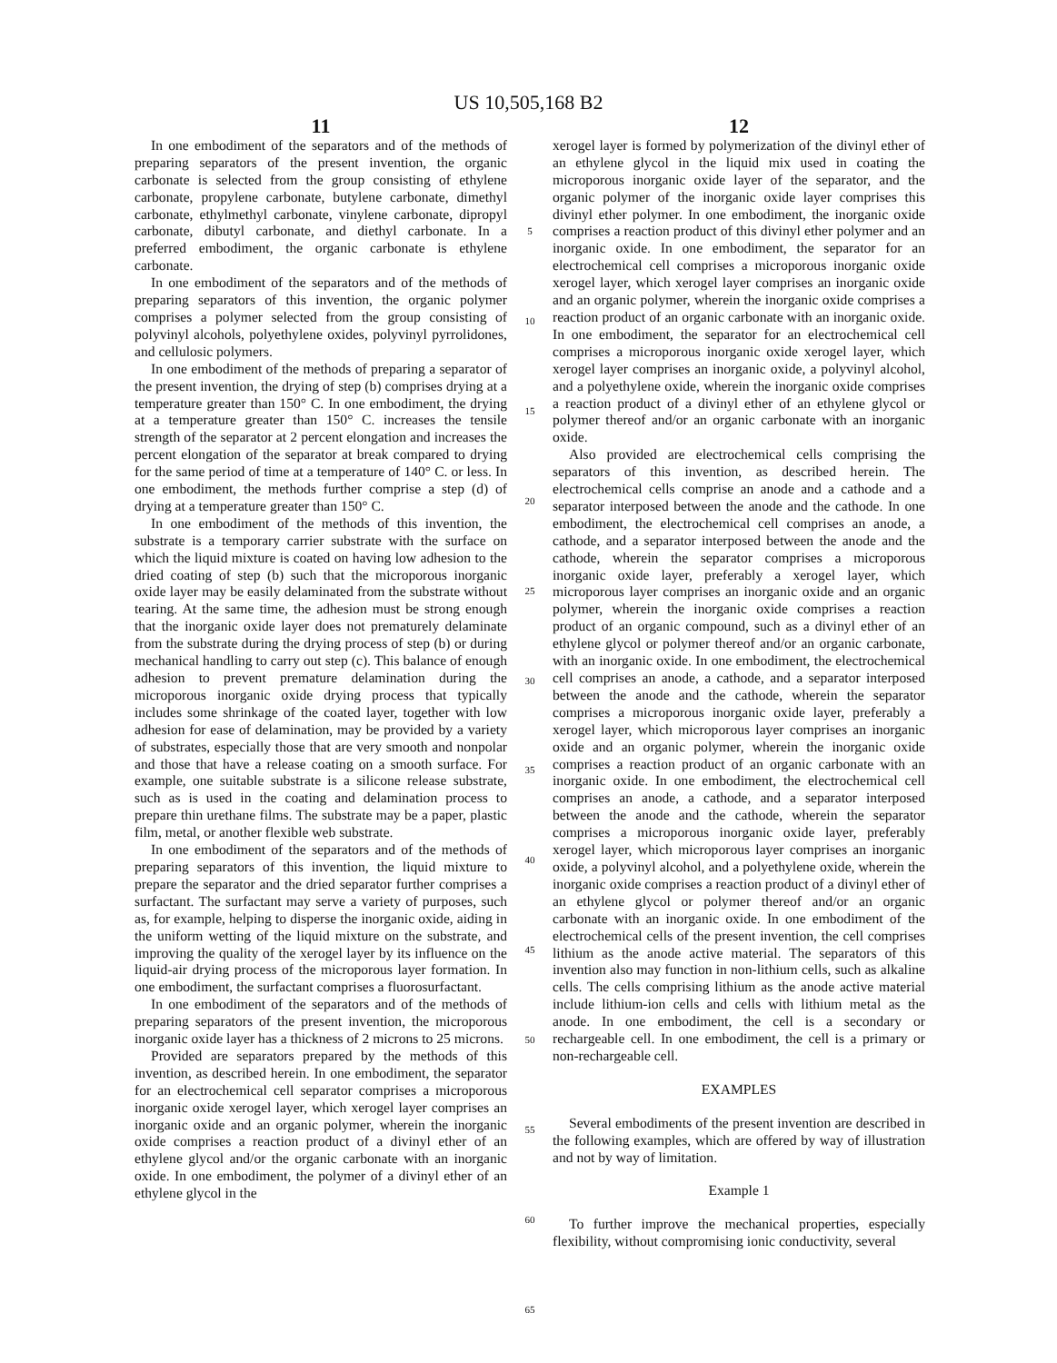US 10,505,168 B2
11
In one embodiment of the separators and of the methods of preparing separators of the present invention, the organic carbonate is selected from the group consisting of ethylene carbonate, propylene carbonate, butylene carbonate, dimethyl carbonate, ethylmethyl carbonate, vinylene carbonate, dipropyl carbonate, dibutyl carbonate, and diethyl carbonate. In a preferred embodiment, the organic carbonate is ethylene carbonate.
In one embodiment of the separators and of the methods of preparing separators of this invention, the organic polymer comprises a polymer selected from the group consisting of polyvinyl alcohols, polyethylene oxides, polyvinyl pyrrolidones, and cellulosic polymers.
In one embodiment of the methods of preparing a separator of the present invention, the drying of step (b) comprises drying at a temperature greater than 150° C. In one embodiment, the drying at a temperature greater than 150° C. increases the tensile strength of the separator at 2 percent elongation and increases the percent elongation of the separator at break compared to drying for the same period of time at a temperature of 140° C. or less. In one embodiment, the methods further comprise a step (d) of drying at a temperature greater than 150° C.
In one embodiment of the methods of this invention, the substrate is a temporary carrier substrate with the surface on which the liquid mixture is coated on having low adhesion to the dried coating of step (b) such that the microporous inorganic oxide layer may be easily delaminated from the substrate without tearing. At the same time, the adhesion must be strong enough that the inorganic oxide layer does not prematurely delaminate from the substrate during the drying process of step (b) or during mechanical handling to carry out step (c). This balance of enough adhesion to prevent premature delamination during the microporous inorganic oxide drying process that typically includes some shrinkage of the coated layer, together with low adhesion for ease of delamination, may be provided by a variety of substrates, especially those that are very smooth and nonpolar and those that have a release coating on a smooth surface. For example, one suitable substrate is a silicone release substrate, such as is used in the coating and delamination process to prepare thin urethane films. The substrate may be a paper, plastic film, metal, or another flexible web substrate.
In one embodiment of the separators and of the methods of preparing separators of this invention, the liquid mixture to prepare the separator and the dried separator further comprises a surfactant. The surfactant may serve a variety of purposes, such as, for example, helping to disperse the inorganic oxide, aiding in the uniform wetting of the liquid mixture on the substrate, and improving the quality of the xerogel layer by its influence on the liquid-air drying process of the microporous layer formation. In one embodiment, the surfactant comprises a fluorosurfactant.
In one embodiment of the separators and of the methods of preparing separators of the present invention, the microporous inorganic oxide layer has a thickness of 2 microns to 25 microns.
Provided are separators prepared by the methods of this invention, as described herein. In one embodiment, the separator for an electrochemical cell separator comprises a microporous inorganic oxide xerogel layer, which xerogel layer comprises an inorganic oxide and an organic polymer, wherein the inorganic oxide comprises a reaction product of a divinyl ether of an ethylene glycol and/or the organic carbonate with an inorganic oxide. In one embodiment, the polymer of a divinyl ether of an ethylene glycol in the
5
10
15
20
25
30
35
40
45
50
55
60
65
12
xerogel layer is formed by polymerization of the divinyl ether of an ethylene glycol in the liquid mix used in coating the microporous inorganic oxide layer of the separator, and the organic polymer of the inorganic oxide layer comprises this divinyl ether polymer. In one embodiment, the inorganic oxide comprises a reaction product of this divinyl ether polymer and an inorganic oxide. In one embodiment, the separator for an electrochemical cell comprises a microporous inorganic oxide xerogel layer, which xerogel layer comprises an inorganic oxide and an organic polymer, wherein the inorganic oxide comprises a reaction product of an organic carbonate with an inorganic oxide. In one embodiment, the separator for an electrochemical cell comprises a microporous inorganic oxide xerogel layer, which xerogel layer comprises an inorganic oxide, a polyvinyl alcohol, and a polyethylene oxide, wherein the inorganic oxide comprises a reaction product of a divinyl ether of an ethylene glycol or polymer thereof and/or an organic carbonate with an inorganic oxide.
Also provided are electrochemical cells comprising the separators of this invention, as described herein. The electrochemical cells comprise an anode and a cathode and a separator interposed between the anode and the cathode. In one embodiment, the electrochemical cell comprises an anode, a cathode, and a separator interposed between the anode and the cathode, wherein the separator comprises a microporous inorganic oxide layer, preferably a xerogel layer, which microporous layer comprises an inorganic oxide and an organic polymer, wherein the inorganic oxide comprises a reaction product of an organic compound, such as a divinyl ether of an ethylene glycol or polymer thereof and/or an organic carbonate, with an inorganic oxide. In one embodiment, the electrochemical cell comprises an anode, a cathode, and a separator interposed between the anode and the cathode, wherein the separator comprises a microporous inorganic oxide layer, preferably a xerogel layer, which microporous layer comprises an inorganic oxide and an organic polymer, wherein the inorganic oxide comprises a reaction product of an organic carbonate with an inorganic oxide. In one embodiment, the electrochemical cell comprises an anode, a cathode, and a separator interposed between the anode and the cathode, wherein the separator comprises a microporous inorganic oxide layer, preferably xerogel layer, which microporous layer comprises an inorganic oxide, a polyvinyl alcohol, and a polyethylene oxide, wherein the inorganic oxide comprises a reaction product of a divinyl ether of an ethylene glycol or polymer thereof and/or an organic carbonate with an inorganic oxide. In one embodiment of the electrochemical cells of the present invention, the cell comprises lithium as the anode active material. The separators of this invention also may function in non-lithium cells, such as alkaline cells. The cells comprising lithium as the anode active material include lithium-ion cells and cells with lithium metal as the anode. In one embodiment, the cell is a secondary or rechargeable cell. In one embodiment, the cell is a primary or non-rechargeable cell.
EXAMPLES
Several embodiments of the present invention are described in the following examples, which are offered by way of illustration and not by way of limitation.
Example 1
To further improve the mechanical properties, especially flexibility, without compromising ionic conductivity, several